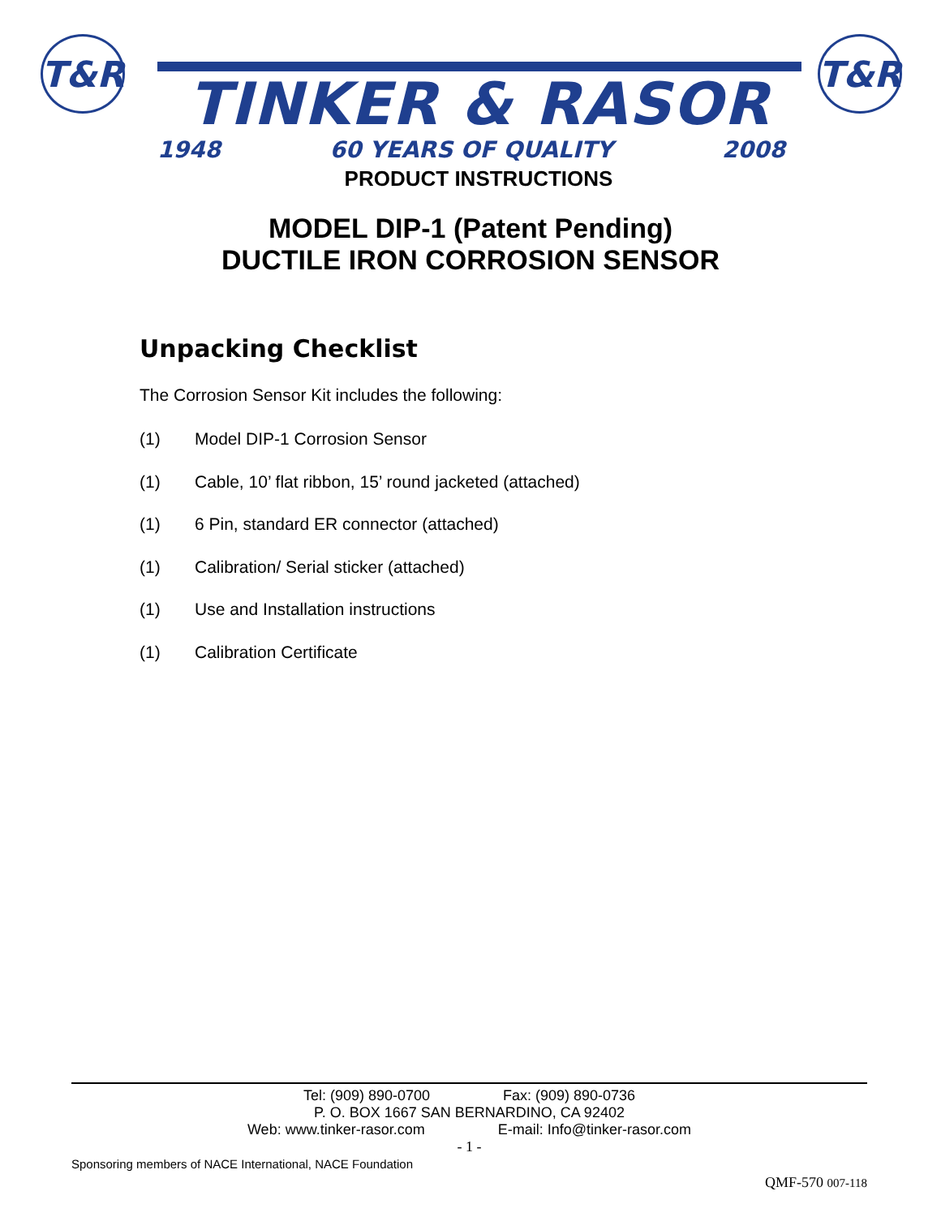T&R
TINKER & RASOR
1948 60 YEARS OF QUALITY 2008
T&R
PRODUCT INSTRUCTIONS
MODEL DIP-1 (Patent Pending)
DUCTILE IRON CORROSION SENSOR
Unpacking Checklist
The Corrosion Sensor Kit includes the following:
(1) Model DIP-1 Corrosion Sensor
(1) Cable, 10’ flat ribbon, 15’ round jacketed (attached)
(1) 6 Pin, standard ER connector (attached)
(1) Calibration/ Serial sticker (attached)
(1) Use and Installation instructions
(1) Calibration Certificate
Tel: (909) 890-0700 Fax: (909) 890-0736
P. O. BOX 1667 SAN BERNARDINO, CA 92402
Web: www.tinker-rasor.com E-mail: Info@tinker-rasor.com
- 1 -
Sponsoring members of NACE International, NACE Foundation
QMF-570 007-118